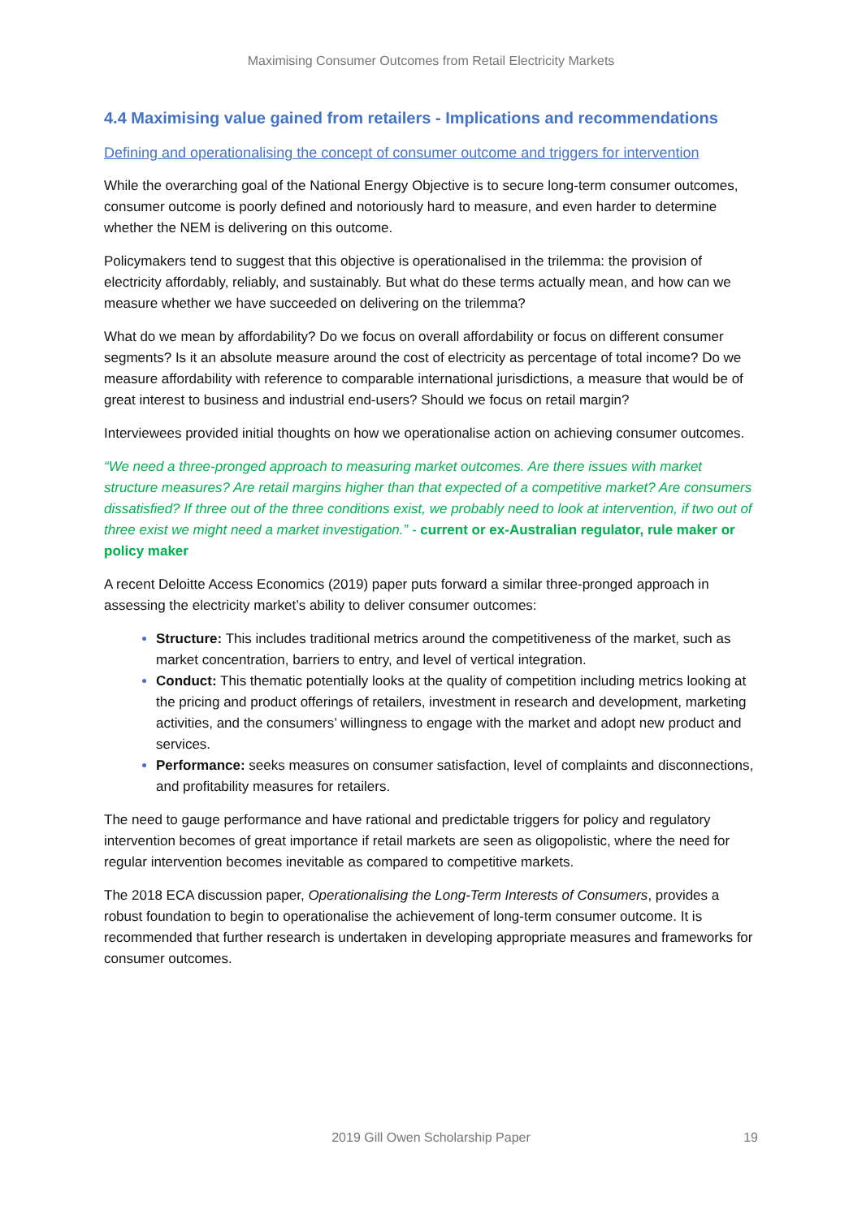Maximising Consumer Outcomes from Retail Electricity Markets
4.4 Maximising value gained from retailers - Implications and recommendations
Defining and operationalising the concept of consumer outcome and triggers for intervention
While the overarching goal of the National Energy Objective is to secure long-term consumer outcomes, consumer outcome is poorly defined and notoriously hard to measure, and even harder to determine whether the NEM is delivering on this outcome.
Policymakers tend to suggest that this objective is operationalised in the trilemma: the provision of electricity affordably, reliably, and sustainably. But what do these terms actually mean, and how can we measure whether we have succeeded on delivering on the trilemma?
What do we mean by affordability? Do we focus on overall affordability or focus on different consumer segments? Is it an absolute measure around the cost of electricity as percentage of total income? Do we measure affordability with reference to comparable international jurisdictions, a measure that would be of great interest to business and industrial end-users? Should we focus on retail margin?
Interviewees provided initial thoughts on how we operationalise action on achieving consumer outcomes.
“We need a three-pronged approach to measuring market outcomes. Are there issues with market structure measures? Are retail margins higher than that expected of a competitive market? Are consumers dissatisfied? If three out of the three conditions exist, we probably need to look at intervention, if two out of three exist we might need a market investigation.” - current or ex-Australian regulator, rule maker or policy maker
A recent Deloitte Access Economics (2019) paper puts forward a similar three-pronged approach in assessing the electricity market’s ability to deliver consumer outcomes:
Structure: This includes traditional metrics around the competitiveness of the market, such as market concentration, barriers to entry, and level of vertical integration.
Conduct: This thematic potentially looks at the quality of competition including metrics looking at the pricing and product offerings of retailers, investment in research and development, marketing activities, and the consumers’ willingness to engage with the market and adopt new product and services.
Performance: seeks measures on consumer satisfaction, level of complaints and disconnections, and profitability measures for retailers.
The need to gauge performance and have rational and predictable triggers for policy and regulatory intervention becomes of great importance if retail markets are seen as oligopolistic, where the need for regular intervention becomes inevitable as compared to competitive markets.
The 2018 ECA discussion paper, Operationalising the Long-Term Interests of Consumers, provides a robust foundation to begin to operationalise the achievement of long-term consumer outcome. It is recommended that further research is undertaken in developing appropriate measures and frameworks for consumer outcomes.
2019 Gill Owen Scholarship Paper 19